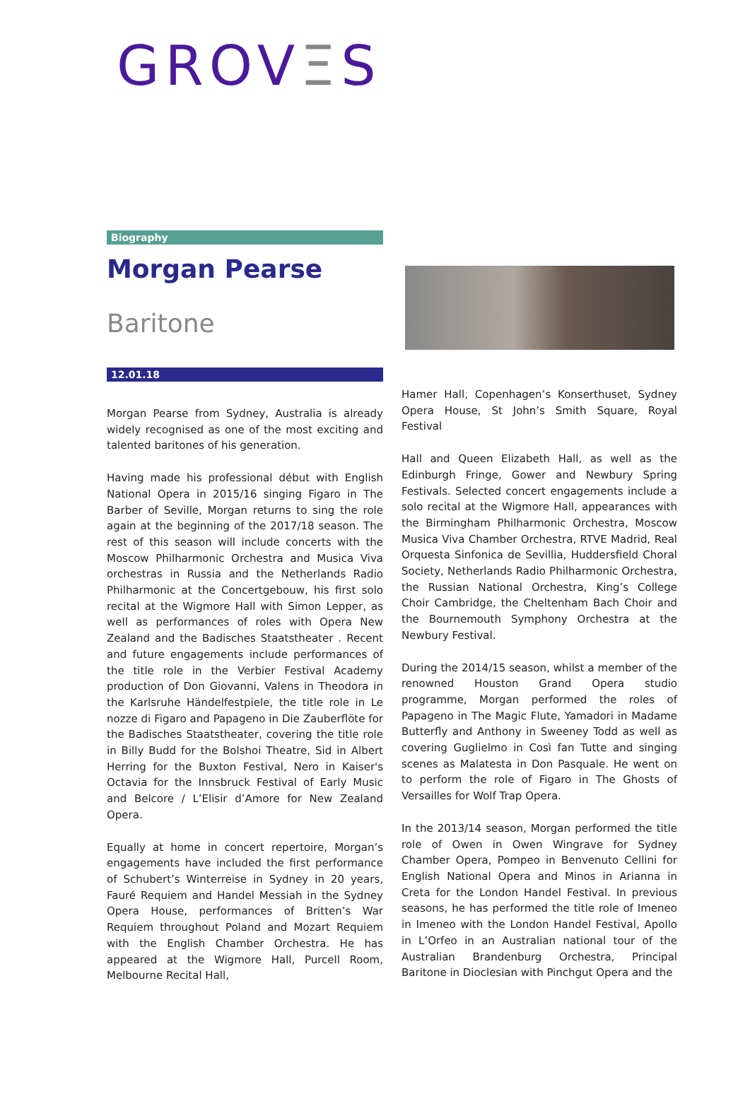GROVΞS
Biography
Morgan Pearse
Baritone
12.01.18
Morgan Pearse from Sydney, Australia is already widely recognised as one of the most exciting and talented baritones of his generation.
Having made his professional début with English National Opera in 2015/16 singing Figaro in The Barber of Seville, Morgan returns to sing the role again at the beginning of the 2017/18 season. The rest of this season will include concerts with the Moscow Philharmonic Orchestra and Musica Viva orchestras in Russia and the Netherlands Radio Philharmonic at the Concertgebouw, his first solo recital at the Wigmore Hall with Simon Lepper, as well as performances of roles with Opera New Zealand and the Badisches Staatstheater . Recent and future engagements include performances of the title role in the Verbier Festival Academy production of Don Giovanni, Valens in Theodora in the Karlsruhe Händelfestpiele, the title role in Le nozze di Figaro and Papageno in Die Zauberflöte for the Badisches Staatstheater, covering the title role in Billy Budd for the Bolshoi Theatre, Sid in Albert Herring for the Buxton Festival, Nero in Kaiser's Octavia for the Innsbruck Festival of Early Music and Belcore / L’Elisir d’Amore for New Zealand Opera.
Equally at home in concert repertoire, Morgan’s engagements have included the first performance of Schubert’s Winterreise in Sydney in 20 years, Fauré Requiem and Handel Messiah in the Sydney Opera House, performances of Britten’s War Requiem throughout Poland and Mozart Requiem with the English Chamber Orchestra. He has appeared at the Wigmore Hall, Purcell Room, Melbourne Recital Hall,
Hamer Hall, Copenhagen’s Konserthuset, Sydney Opera House, St John’s Smith Square, Royal Festival
Hall and Queen Elizabeth Hall, as well as the Edinburgh Fringe, Gower and Newbury Spring Festivals. Selected concert engagements include a solo recital at the Wigmore Hall, appearances with the Birmingham Philharmonic Orchestra, Moscow Musica Viva Chamber Orchestra, RTVE Madrid, Real Orquesta Sinfonica de Sevillia, Huddersfield Choral Society, Netherlands Radio Philharmonic Orchestra, the Russian National Orchestra, King’s College Choir Cambridge, the Cheltenham Bach Choir and the Bournemouth Symphony Orchestra at the Newbury Festival.
During the 2014/15 season, whilst a member of the renowned Houston Grand Opera studio programme, Morgan performed the roles of Papageno in The Magic Flute, Yamadori in Madame Butterfly and Anthony in Sweeney Todd as well as covering Guglielmo in Così fan Tutte and singing scenes as Malatesta in Don Pasquale. He went on to perform the role of Figaro in The Ghosts of Versailles for Wolf Trap Opera.
In the 2013/14 season, Morgan performed the title role of Owen in Owen Wingrave for Sydney Chamber Opera, Pompeo in Benvenuto Cellini for English National Opera and Minos in Arianna in Creta for the London Handel Festival. In previous seasons, he has performed the title role of Imeneo in Imeneo with the London Handel Festival, Apollo in L’Orfeo in an Australian national tour of the Australian Brandenburg Orchestra, Principal Baritone in Dioclesian with Pinchgut Opera and the